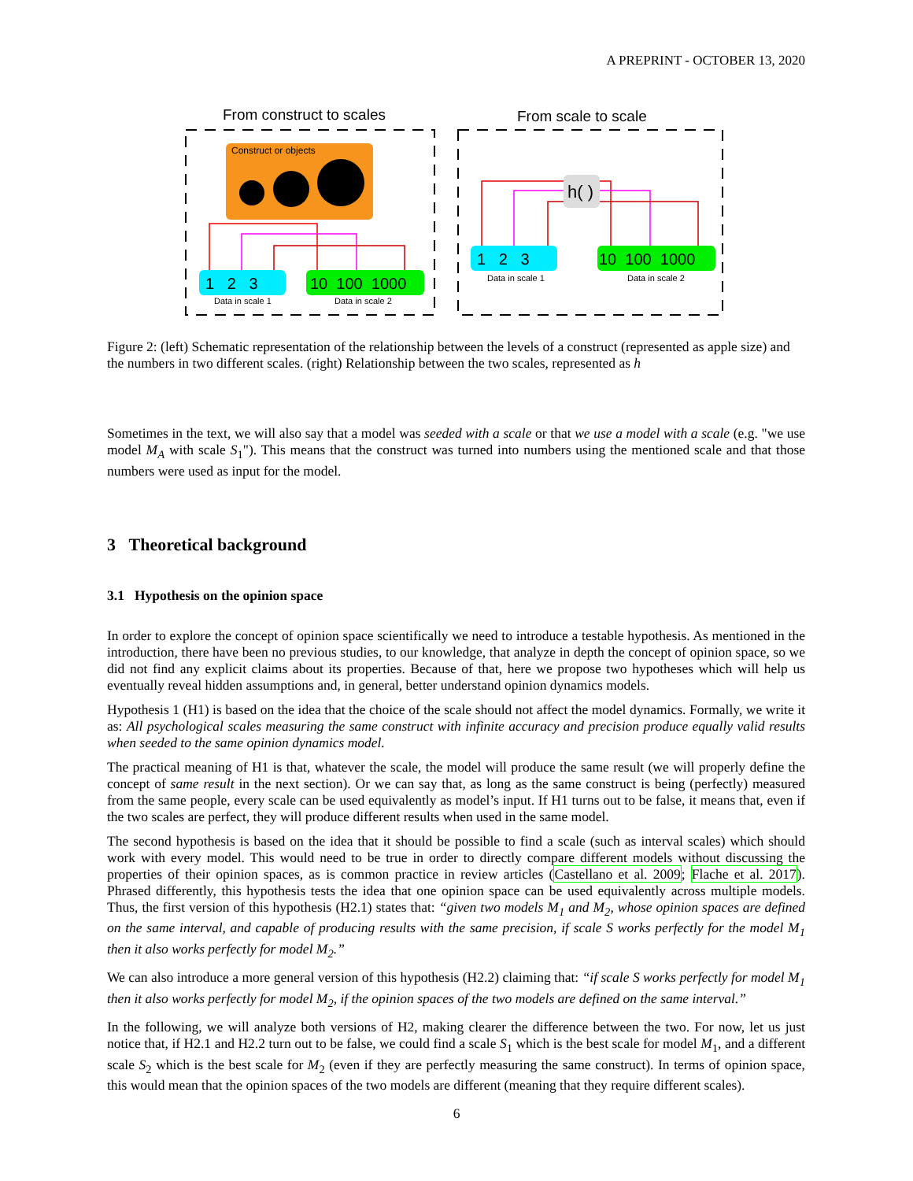A PREPRINT - OCTOBER 13, 2020
From construct to scales
From scale to scale
Construct or objects
h( )
1 2 3
10 100 1000
1 2 3
10 100 1000
Data in scale 1
Data in scale 2
Data in scale 1
Data in scale 2
Figure 2: (left) Schematic representation of the relationship between the levels of a construct (represented as apple size) and the numbers in two different scales. (right) Relationship between the two scales, represented as h
Sometimes in the text, we will also say that a model was seeded with a scale or that we use a model with a scale (e.g. "we use model M<sub>A</sub> with scale S<sub>1</sub>"). This means that the construct was turned into numbers using the mentioned scale and that those numbers were used as input for the model.
3 Theoretical background
3.1 Hypothesis on the opinion space
In order to explore the concept of opinion space scientifically we need to introduce a testable hypothesis. As mentioned in the introduction, there have been no previous studies, to our knowledge, that analyze in depth the concept of opinion space, so we did not find any explicit claims about its properties. Because of that, here we propose two hypotheses which will help us eventually reveal hidden assumptions and, in general, better understand opinion dynamics models.
Hypothesis 1 (H1) is based on the idea that the choice of the scale should not affect the model dynamics. Formally, we write it as: All psychological scales measuring the same construct with infinite accuracy and precision produce equally valid results when seeded to the same opinion dynamics model.
The practical meaning of H1 is that, whatever the scale, the model will produce the same result (we will properly define the concept of same result in the next section). Or we can say that, as long as the same construct is being (perfectly) measured from the same people, every scale can be used equivalently as model’s input. If H1 turns out to be false, it means that, even if the two scales are perfect, they will produce different results when used in the same model.
The second hypothesis is based on the idea that it should be possible to find a scale (such as interval scales) which should work with every model. This would need to be true in order to directly compare different models without discussing the properties of their opinion spaces, as is common practice in review articles (Castellano et al. 2009; Flache et al. 2017). Phrased differently, this hypothesis tests the idea that one opinion space can be used equivalently across multiple models. Thus, the first version of this hypothesis (H2.1) states that: “given two models M<sub>1</sub> and M<sub>2</sub>, whose opinion spaces are defined on the same interval, and capable of producing results with the same precision, if scale S works perfectly for the model M<sub>1</sub> then it also works perfectly for model M<sub>2</sub>.”
We can also introduce a more general version of this hypothesis (H2.2) claiming that: “if scale S works perfectly for model M<sub>1</sub> then it also works perfectly for model M<sub>2</sub>, if the opinion spaces of the two models are defined on the same interval.”
In the following, we will analyze both versions of H2, making clearer the difference between the two. For now, let us just notice that, if H2.1 and H2.2 turn out to be false, we could find a scale S<sub>1</sub> which is the best scale for model M<sub>1</sub>, and a different scale S<sub>2</sub> which is the best scale for M<sub>2</sub> (even if they are perfectly measuring the same construct). In terms of opinion space, this would mean that the opinion spaces of the two models are different (meaning that they require different scales).
6